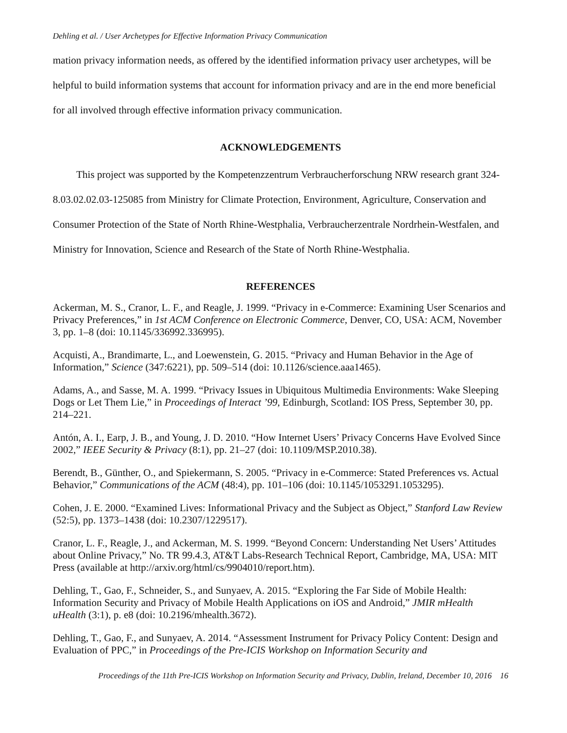Dehling et al. / User Archetypes for Effective Information Privacy Communication
mation privacy information needs, as offered by the identified information privacy user archetypes, will be helpful to build information systems that account for information privacy and are in the end more beneficial for all involved through effective information privacy communication.
ACKNOWLEDGEMENTS
This project was supported by the Kompetenzzentrum Verbraucherforschung NRW research grant 324-8.03.02.02.03-125085 from Ministry for Climate Protection, Environment, Agriculture, Conservation and Consumer Protection of the State of North Rhine-Westphalia, Verbraucherzentrale Nordrhein-Westfalen, and Ministry for Innovation, Science and Research of the State of North Rhine-Westphalia.
REFERENCES
Ackerman, M. S., Cranor, L. F., and Reagle, J. 1999. “Privacy in e-Commerce: Examining User Scenarios and Privacy Preferences,” in 1st ACM Conference on Electronic Commerce, Denver, CO, USA: ACM, November 3, pp. 1–8 (doi: 10.1145/336992.336995).
Acquisti, A., Brandimarte, L., and Loewenstein, G. 2015. “Privacy and Human Behavior in the Age of Information,” Science (347:6221), pp. 509–514 (doi: 10.1126/science.aaa1465).
Adams, A., and Sasse, M. A. 1999. “Privacy Issues in Ubiquitous Multimedia Environments: Wake Sleeping Dogs or Let Them Lie,” in Proceedings of Interact ’99, Edinburgh, Scotland: IOS Press, September 30, pp. 214–221.
Antón, A. I., Earp, J. B., and Young, J. D. 2010. “How Internet Users’ Privacy Concerns Have Evolved Since 2002,” IEEE Security & Privacy (8:1), pp. 21–27 (doi: 10.1109/MSP.2010.38).
Berendt, B., Günther, O., and Spiekermann, S. 2005. “Privacy in e-Commerce: Stated Preferences vs. Actual Behavior,” Communications of the ACM (48:4), pp. 101–106 (doi: 10.1145/1053291.1053295).
Cohen, J. E. 2000. “Examined Lives: Informational Privacy and the Subject as Object,” Stanford Law Review (52:5), pp. 1373–1438 (doi: 10.2307/1229517).
Cranor, L. F., Reagle, J., and Ackerman, M. S. 1999. “Beyond Concern: Understanding Net Users’ Attitudes about Online Privacy,” No. TR 99.4.3, AT&T Labs-Research Technical Report, Cambridge, MA, USA: MIT Press (available at http://arxiv.org/html/cs/9904010/report.htm).
Dehling, T., Gao, F., Schneider, S., and Sunyaev, A. 2015. “Exploring the Far Side of Mobile Health: Information Security and Privacy of Mobile Health Applications on iOS and Android,” JMIR mHealth uHealth (3:1), p. e8 (doi: 10.2196/mhealth.3672).
Dehling, T., Gao, F., and Sunyaev, A. 2014. “Assessment Instrument for Privacy Policy Content: Design and Evaluation of PPC,” in Proceedings of the Pre-ICIS Workshop on Information Security and
Proceedings of the 11th Pre-ICIS Workshop on Information Security and Privacy, Dublin, Ireland, December 10, 2016 16